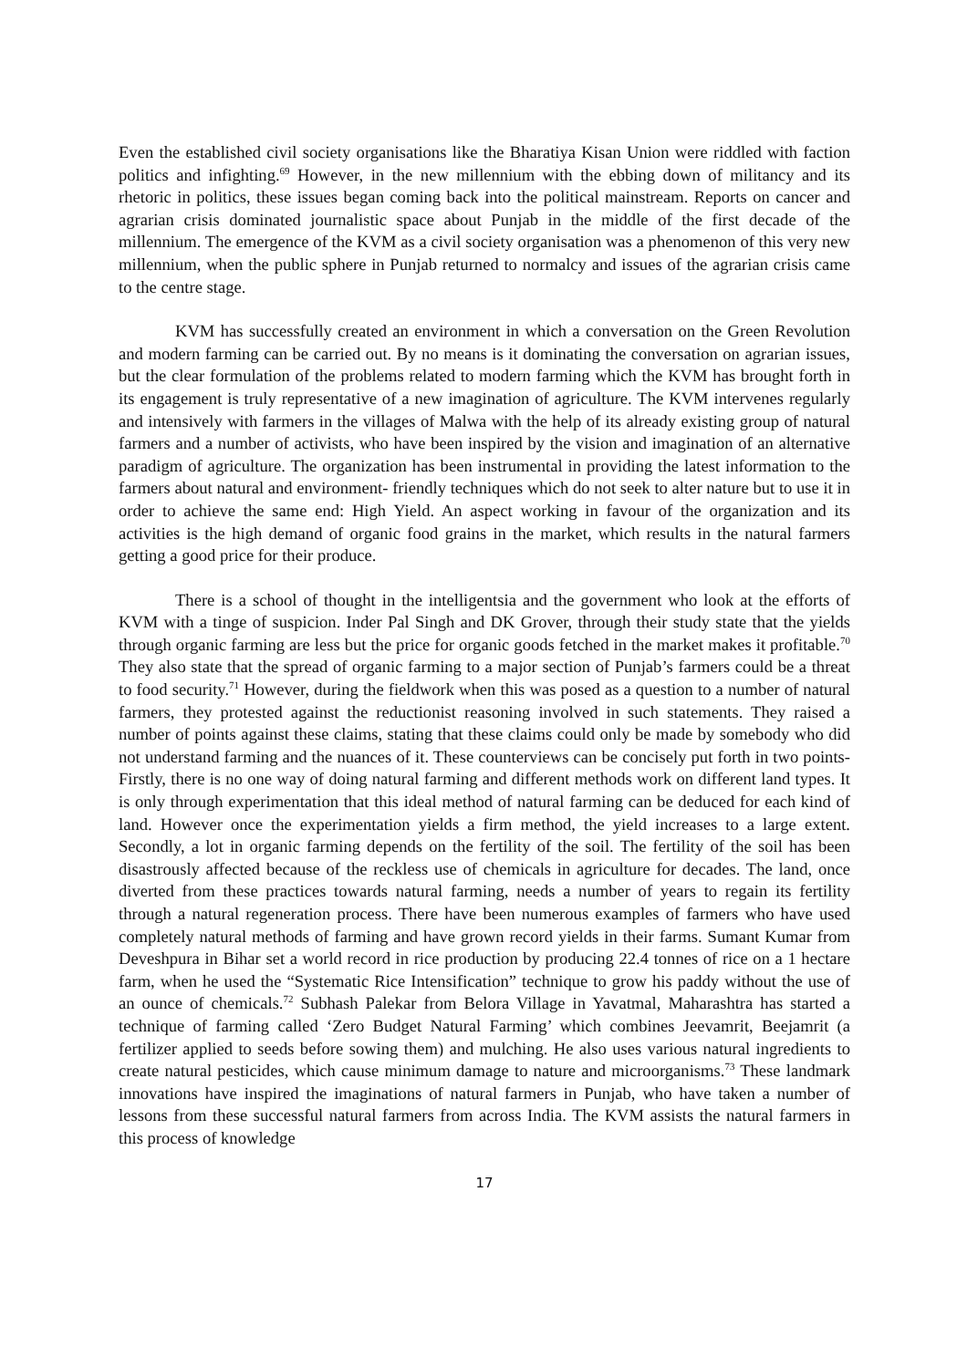Even the established civil society organisations like the Bharatiya Kisan Union were riddled with faction politics and infighting.<sup>69</sup> However, in the new millennium with the ebbing down of militancy and its rhetoric in politics, these issues began coming back into the political mainstream. Reports on cancer and agrarian crisis dominated journalistic space about Punjab in the middle of the first decade of the millennium. The emergence of the KVM as a civil society organisation was a phenomenon of this very new millennium, when the public sphere in Punjab returned to normalcy and issues of the agrarian crisis came to the centre stage.
KVM has successfully created an environment in which a conversation on the Green Revolution and modern farming can be carried out. By no means is it dominating the conversation on agrarian issues, but the clear formulation of the problems related to modern farming which the KVM has brought forth in its engagement is truly representative of a new imagination of agriculture. The KVM intervenes regularly and intensively with farmers in the villages of Malwa with the help of its already existing group of natural farmers and a number of activists, who have been inspired by the vision and imagination of an alternative paradigm of agriculture. The organization has been instrumental in providing the latest information to the farmers about natural and environment- friendly techniques which do not seek to alter nature but to use it in order to achieve the same end: High Yield. An aspect working in favour of the organization and its activities is the high demand of organic food grains in the market, which results in the natural farmers getting a good price for their produce.
There is a school of thought in the intelligentsia and the government who look at the efforts of KVM with a tinge of suspicion. Inder Pal Singh and DK Grover, through their study state that the yields through organic farming are less but the price for organic goods fetched in the market makes it profitable.<sup>70</sup> They also state that the spread of organic farming to a major section of Punjab’s farmers could be a threat to food security.<sup>71</sup> However, during the fieldwork when this was posed as a question to a number of natural farmers, they protested against the reductionist reasoning involved in such statements. They raised a number of points against these claims, stating that these claims could only be made by somebody who did not understand farming and the nuances of it. These counterviews can be concisely put forth in two points- Firstly, there is no one way of doing natural farming and different methods work on different land types. It is only through experimentation that this ideal method of natural farming can be deduced for each kind of land. However once the experimentation yields a firm method, the yield increases to a large extent. Secondly, a lot in organic farming depends on the fertility of the soil. The fertility of the soil has been disastrously affected because of the reckless use of chemicals in agriculture for decades. The land, once diverted from these practices towards natural farming, needs a number of years to regain its fertility through a natural regeneration process. There have been numerous examples of farmers who have used completely natural methods of farming and have grown record yields in their farms. Sumant Kumar from Deveshpura in Bihar set a world record in rice production by producing 22.4 tonnes of rice on a 1 hectare farm, when he used the “Systematic Rice Intensification” technique to grow his paddy without the use of an ounce of chemicals.<sup>72</sup> Subhash Palekar from Belora Village in Yavatmal, Maharashtra has started a technique of farming called ‘Zero Budget Natural Farming’ which combines Jeevamrit, Beejamrit (a fertilizer applied to seeds before sowing them) and mulching. He also uses various natural ingredients to create natural pesticides, which cause minimum damage to nature and microorganisms.<sup>73</sup> These landmark innovations have inspired the imaginations of natural farmers in Punjab, who have taken a number of lessons from these successful natural farmers from across India. The KVM assists the natural farmers in this process of knowledge
17